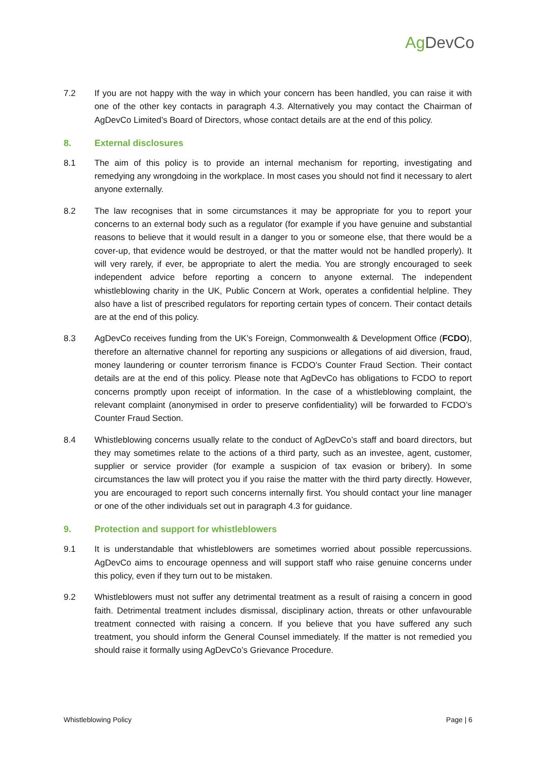Ag DevCo
7.2 If you are not happy with the way in which your concern has been handled, you can raise it with one of the other key contacts in paragraph 4.3. Alternatively you may contact the Chairman of AgDevCo Limited’s Board of Directors, whose contact details are at the end of this policy.
8. External disclosures
8.1 The aim of this policy is to provide an internal mechanism for reporting, investigating and remedying any wrongdoing in the workplace. In most cases you should not find it necessary to alert anyone externally.
8.2 The law recognises that in some circumstances it may be appropriate for you to report your concerns to an external body such as a regulator (for example if you have genuine and substantial reasons to believe that it would result in a danger to you or someone else, that there would be a cover-up, that evidence would be destroyed, or that the matter would not be handled properly). It will very rarely, if ever, be appropriate to alert the media. You are strongly encouraged to seek independent advice before reporting a concern to anyone external. The independent whistleblowing charity in the UK, Public Concern at Work, operates a confidential helpline. They also have a list of prescribed regulators for reporting certain types of concern. Their contact details are at the end of this policy.
8.3 AgDevCo receives funding from the UK’s Foreign, Commonwealth & Development Office (FCDO), therefore an alternative channel for reporting any suspicions or allegations of aid diversion, fraud, money laundering or counter terrorism finance is FCDO’s Counter Fraud Section. Their contact details are at the end of this policy. Please note that AgDevCo has obligations to FCDO to report concerns promptly upon receipt of information. In the case of a whistleblowing complaint, the relevant complaint (anonymised in order to preserve confidentiality) will be forwarded to FCDO’s Counter Fraud Section.
8.4 Whistleblowing concerns usually relate to the conduct of AgDevCo’s staff and board directors, but they may sometimes relate to the actions of a third party, such as an investee, agent, customer, supplier or service provider (for example a suspicion of tax evasion or bribery). In some circumstances the law will protect you if you raise the matter with the third party directly. However, you are encouraged to report such concerns internally first. You should contact your line manager or one of the other individuals set out in paragraph 4.3 for guidance.
9. Protection and support for whistleblowers
9.1 It is understandable that whistleblowers are sometimes worried about possible repercussions. AgDevCo aims to encourage openness and will support staff who raise genuine concerns under this policy, even if they turn out to be mistaken.
9.2 Whistleblowers must not suffer any detrimental treatment as a result of raising a concern in good faith. Detrimental treatment includes dismissal, disciplinary action, threats or other unfavourable treatment connected with raising a concern. If you believe that you have suffered any such treatment, you should inform the General Counsel immediately. If the matter is not remedied you should raise it formally using AgDevCo’s Grievance Procedure.
Whistleblowing Policy Page | 6